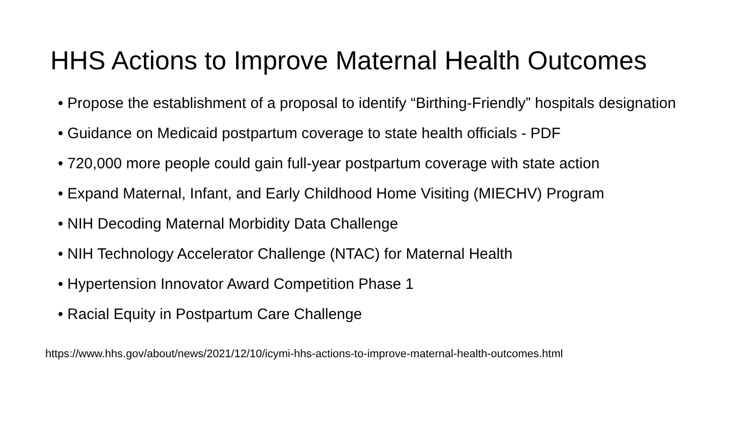HHS Actions to Improve Maternal Health Outcomes
• Propose the establishment of a proposal to identify “Birthing-Friendly” hospitals designation
• Guidance on Medicaid postpartum coverage to state health officials - PDF
• 720,000 more people could gain full-year postpartum coverage with state action
• Expand Maternal, Infant, and Early Childhood Home Visiting (MIECHV) Program
• NIH Decoding Maternal Morbidity Data Challenge
• NIH Technology Accelerator Challenge (NTAC) for Maternal Health
• Hypertension Innovator Award Competition Phase 1
• Racial Equity in Postpartum Care Challenge
https://www.hhs.gov/about/news/2021/12/10/icymi-hhs-actions-to-improve-maternal-health-outcomes.html